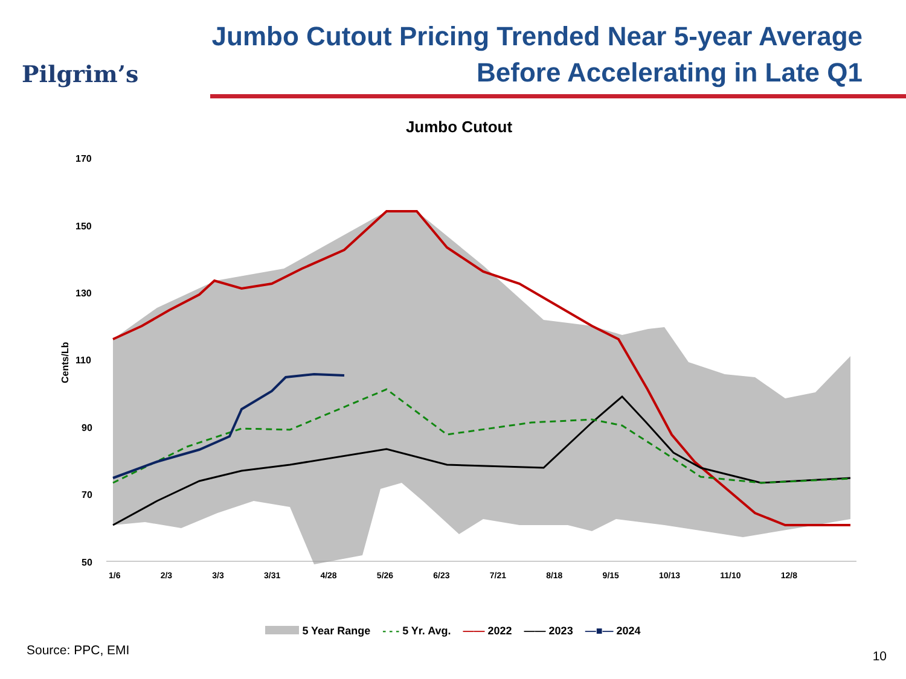Pilgrim’s
Jumbo Cutout Pricing Trended Near 5-year Average
Before Accelerating in Late Q1
Jumbo Cutout
170
150
130
110
90
70
50
Cents/Lb
5 Year Range - - - 5 Yr. Avg. —— 2022 —— 2023 —■— 2024
Source: PPC, EMI 10
1/6 2/3 3/3 3/31 4/28 5/26 6/23 7/21 8/18 9/15 10/13 11/10 12/8